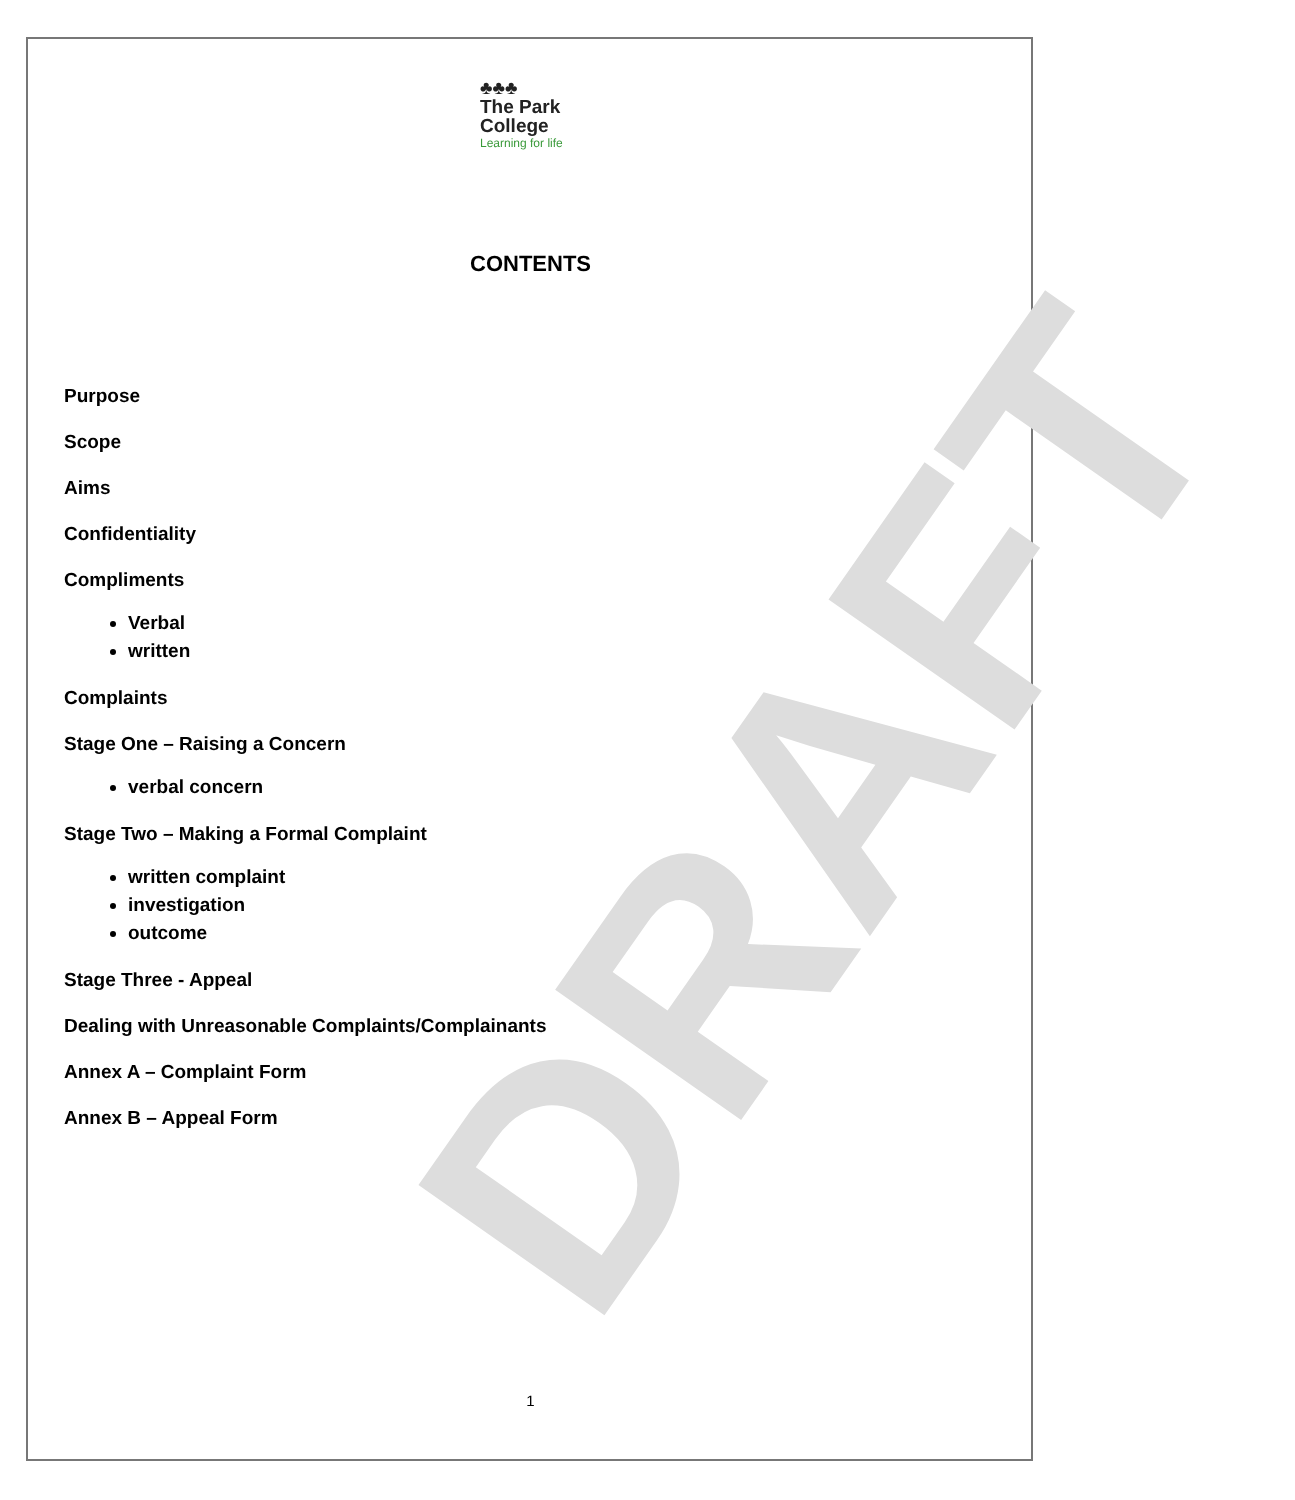DRAFT
♣♣♣
The Park
College
Learning for life
CONTENTS
Purpose
Scope
Aims
Confidentiality
Compliments
Verbal
written
Complaints
Stage One – Raising a Concern
verbal concern
Stage Two – Making a Formal Complaint
written complaint
investigation
outcome
Stage Three - Appeal
Dealing with Unreasonable Complaints/Complainants
Annex A – Complaint Form
Annex B – Appeal Form
1